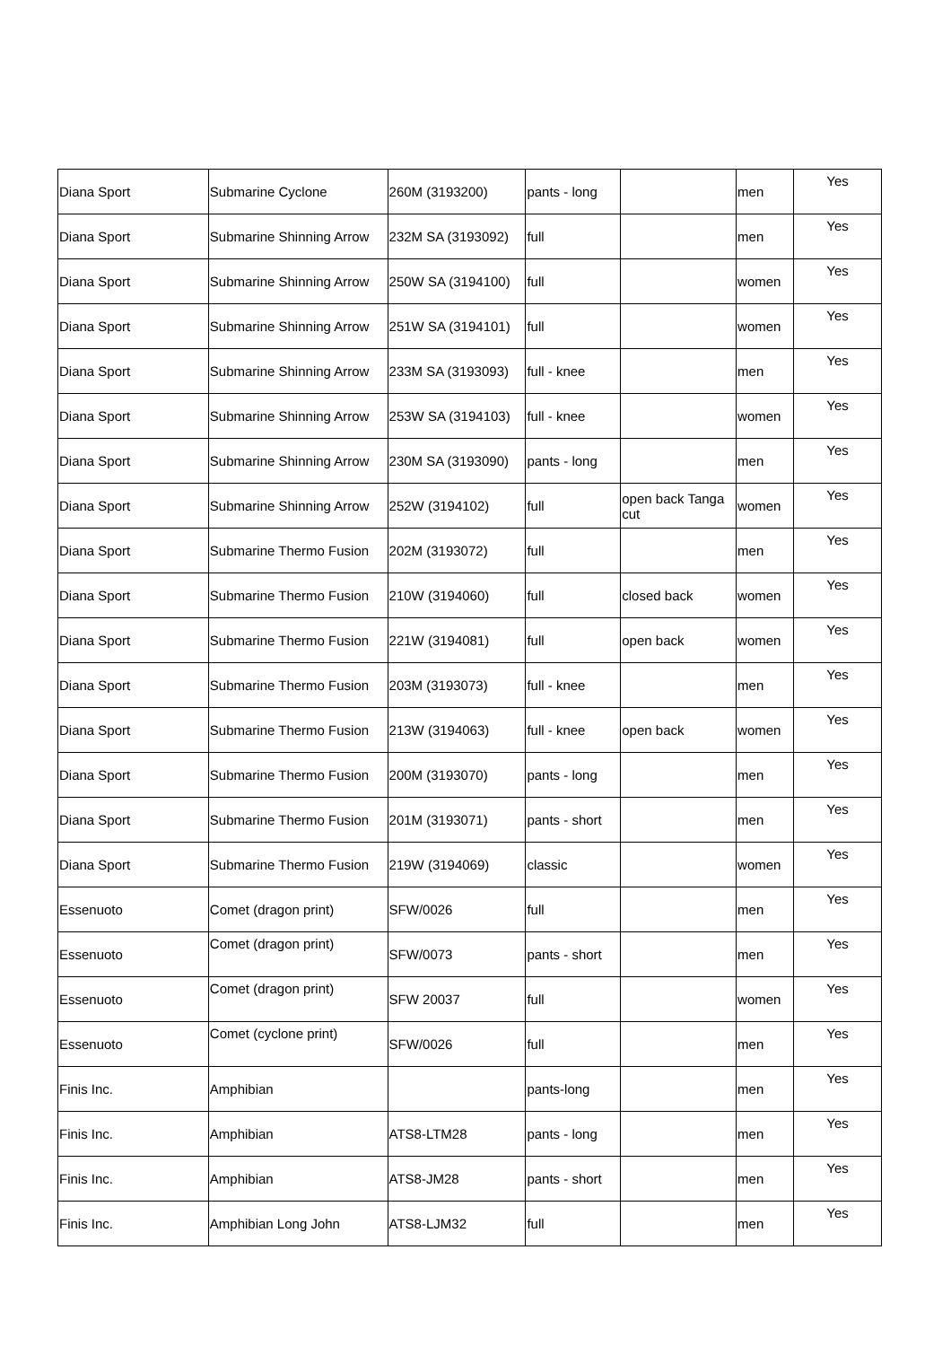| Diana Sport | Submarine Cyclone | 260M (3193200) | pants - long | | men | Yes |
| Diana Sport | Submarine Shinning Arrow | 232M SA (3193092) | full | | men | Yes |
| Diana Sport | Submarine Shinning Arrow | 250W SA (3194100) | full | | women | Yes |
| Diana Sport | Submarine Shinning Arrow | 251W SA (3194101) | full | | women | Yes |
| Diana Sport | Submarine Shinning Arrow | 233M SA (3193093) | full - knee | | men | Yes |
| Diana Sport | Submarine Shinning Arrow | 253W SA (3194103) | full - knee | | women | Yes |
| Diana Sport | Submarine Shinning Arrow | 230M SA (3193090) | pants - long | | men | Yes |
| Diana Sport | Submarine Shinning Arrow | 252W (3194102) | full | open back Tanga cut | women | Yes |
| Diana Sport | Submarine Thermo Fusion | 202M (3193072) | full | | men | Yes |
| Diana Sport | Submarine Thermo Fusion | 210W (3194060) | full | closed back | women | Yes |
| Diana Sport | Submarine Thermo Fusion | 221W (3194081) | full | open back | women | Yes |
| Diana Sport | Submarine Thermo Fusion | 203M (3193073) | full - knee | | men | Yes |
| Diana Sport | Submarine Thermo Fusion | 213W (3194063) | full - knee | open back | women | Yes |
| Diana Sport | Submarine Thermo Fusion | 200M (3193070) | pants - long | | men | Yes |
| Diana Sport | Submarine Thermo Fusion | 201M (3193071) | pants - short | | men | Yes |
| Diana Sport | Submarine Thermo Fusion | 219W (3194069) | classic | | women | Yes |
| Essenuoto | Comet (dragon print) | SFW/0026 | full | | men | Yes |
| Essenuoto | Comet (dragon print) | SFW/0073 | pants - short | | men | Yes |
| Essenuoto | Comet (dragon print) | SFW 20037 | full | | women | Yes |
| Essenuoto | Comet (cyclone print) | SFW/0026 | full | | men | Yes |
| Finis Inc. | Amphibian | | pants-long | | men | Yes |
| Finis Inc. | Amphibian | ATS8-LTM28 | pants - long | | men | Yes |
| Finis Inc. | Amphibian | ATS8-JM28 | pants - short | | men | Yes |
| Finis Inc. | Amphibian Long John | ATS8-LJM32 | full | | men | Yes |